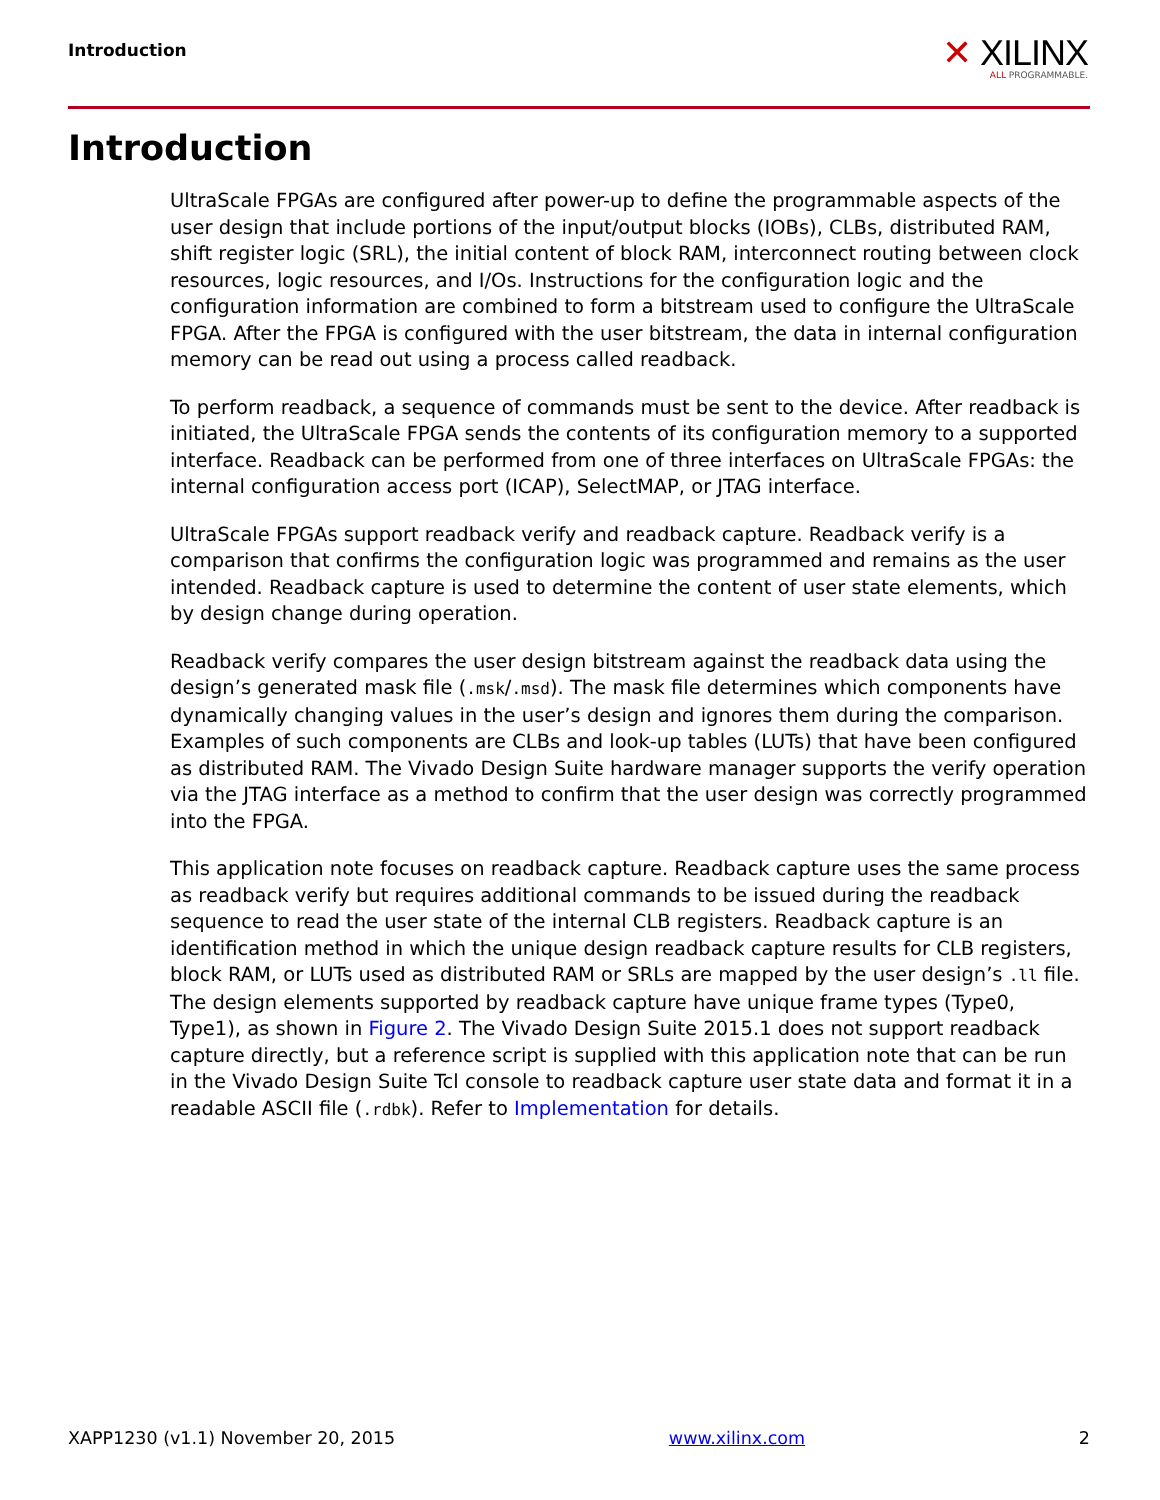Introduction
✕ XILINX
ALL PROGRAMMABLE.
Introduction
UltraScale FPGAs are configured after power-up to define the programmable aspects of the user design that include portions of the input/output blocks (IOBs), CLBs, distributed RAM, shift register logic (SRL), the initial content of block RAM, interconnect routing between clock resources, logic resources, and I/Os. Instructions for the configuration logic and the configuration information are combined to form a bitstream used to configure the UltraScale FPGA. After the FPGA is configured with the user bitstream, the data in internal configuration memory can be read out using a process called readback.
To perform readback, a sequence of commands must be sent to the device. After readback is initiated, the UltraScale FPGA sends the contents of its configuration memory to a supported interface. Readback can be performed from one of three interfaces on UltraScale FPGAs: the internal configuration access port (ICAP), SelectMAP, or JTAG interface.
UltraScale FPGAs support readback verify and readback capture. Readback verify is a comparison that confirms the configuration logic was programmed and remains as the user intended. Readback capture is used to determine the content of user state elements, which by design change during operation.
Readback verify compares the user design bitstream against the readback data using the design’s generated mask file (.msk/.msd). The mask file determines which components have dynamically changing values in the user’s design and ignores them during the comparison. Examples of such components are CLBs and look-up tables (LUTs) that have been configured as distributed RAM. The Vivado Design Suite hardware manager supports the verify operation via the JTAG interface as a method to confirm that the user design was correctly programmed into the FPGA.
This application note focuses on readback capture. Readback capture uses the same process as readback verify but requires additional commands to be issued during the readback sequence to read the user state of the internal CLB registers. Readback capture is an identification method in which the unique design readback capture results for CLB registers, block RAM, or LUTs used as distributed RAM or SRLs are mapped by the user design’s .ll file. The design elements supported by readback capture have unique frame types (Type0, Type1), as shown in Figure 2. The Vivado Design Suite 2015.1 does not support readback capture directly, but a reference script is supplied with this application note that can be run in the Vivado Design Suite Tcl console to readback capture user state data and format it in a readable ASCII file (.rdbk). Refer to Implementation for details.
XAPP1230 (v1.1) November 20, 2015 www.xilinx.com 2